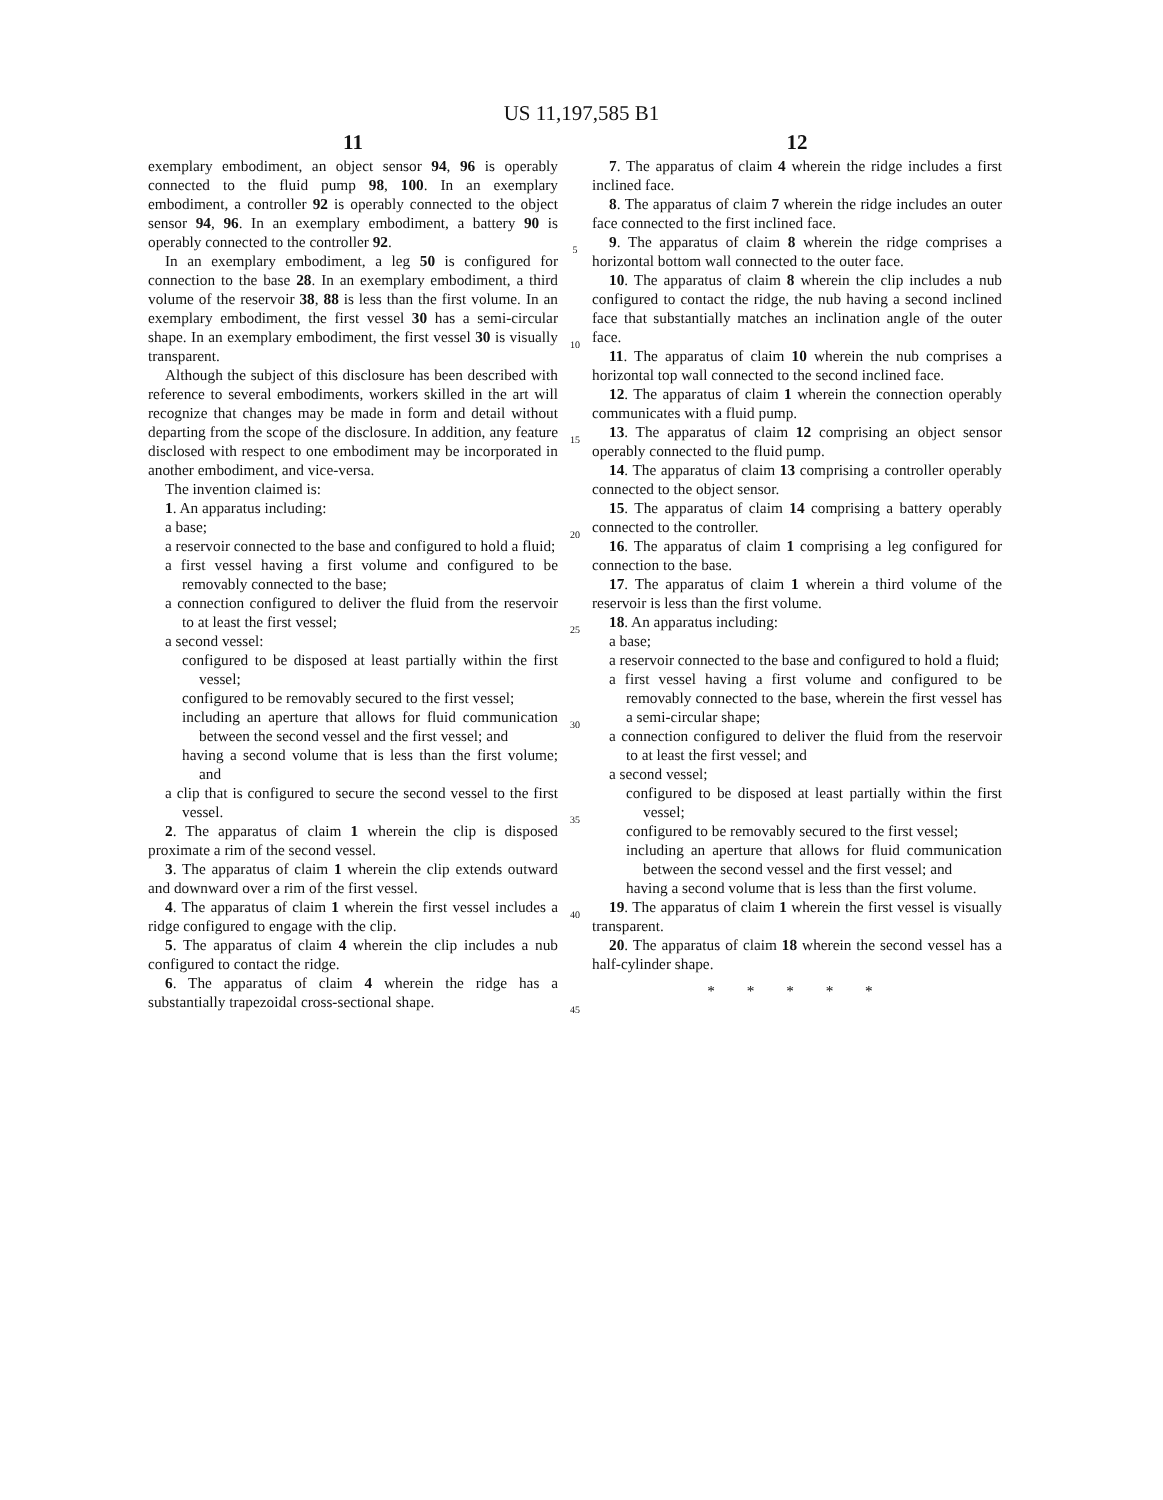US 11,197,585 B1
11
exemplary embodiment, an object sensor 94, 96 is operably connected to the fluid pump 98, 100. In an exemplary embodiment, a controller 92 is operably connected to the object sensor 94, 96. In an exemplary embodiment, a battery 90 is operably connected to the controller 92.
In an exemplary embodiment, a leg 50 is configured for connection to the base 28. In an exemplary embodiment, a third volume of the reservoir 38, 88 is less than the first volume. In an exemplary embodiment, the first vessel 30 has a semi-circular shape. In an exemplary embodiment, the first vessel 30 is visually transparent.
Although the subject of this disclosure has been described with reference to several embodiments, workers skilled in the art will recognize that changes may be made in form and detail without departing from the scope of the disclosure. In addition, any feature disclosed with respect to one embodiment may be incorporated in another embodiment, and vice-versa.
The invention claimed is:
1. An apparatus including:
a base;
a reservoir connected to the base and configured to hold a fluid;
a first vessel having a first volume and configured to be removably connected to the base;
a connection configured to deliver the fluid from the reservoir to at least the first vessel;
a second vessel:
configured to be disposed at least partially within the first vessel;
configured to be removably secured to the first vessel;
including an aperture that allows for fluid communication between the second vessel and the first vessel; and
having a second volume that is less than the first volume; and
a clip that is configured to secure the second vessel to the first vessel.
2. The apparatus of claim 1 wherein the clip is disposed proximate a rim of the second vessel.
3. The apparatus of claim 1 wherein the clip extends outward and downward over a rim of the first vessel.
4. The apparatus of claim 1 wherein the first vessel includes a ridge configured to engage with the clip.
5. The apparatus of claim 4 wherein the clip includes a nub configured to contact the ridge.
6. The apparatus of claim 4 wherein the ridge has a substantially trapezoidal cross-sectional shape.
5
10
15
20
25
30
35
40
45
12
7. The apparatus of claim 4 wherein the ridge includes a first inclined face.
8. The apparatus of claim 7 wherein the ridge includes an outer face connected to the first inclined face.
9. The apparatus of claim 8 wherein the ridge comprises a horizontal bottom wall connected to the outer face.
10. The apparatus of claim 8 wherein the clip includes a nub configured to contact the ridge, the nub having a second inclined face that substantially matches an inclination angle of the outer face.
11. The apparatus of claim 10 wherein the nub comprises a horizontal top wall connected to the second inclined face.
12. The apparatus of claim 1 wherein the connection operably communicates with a fluid pump.
13. The apparatus of claim 12 comprising an object sensor operably connected to the fluid pump.
14. The apparatus of claim 13 comprising a controller operably connected to the object sensor.
15. The apparatus of claim 14 comprising a battery operably connected to the controller.
16. The apparatus of claim 1 comprising a leg configured for connection to the base.
17. The apparatus of claim 1 wherein a third volume of the reservoir is less than the first volume.
18. An apparatus including:
a base;
a reservoir connected to the base and configured to hold a fluid;
a first vessel having a first volume and configured to be removably connected to the base, wherein the first vessel has a semi-circular shape;
a connection configured to deliver the fluid from the reservoir to at least the first vessel; and
a second vessel;
configured to be disposed at least partially within the first vessel;
configured to be removably secured to the first vessel;
including an aperture that allows for fluid communication between the second vessel and the first vessel; and
having a second volume that is less than the first volume.
19. The apparatus of claim 1 wherein the first vessel is visually transparent.
20. The apparatus of claim 18 wherein the second vessel has a half-cylinder shape.
* * * * *